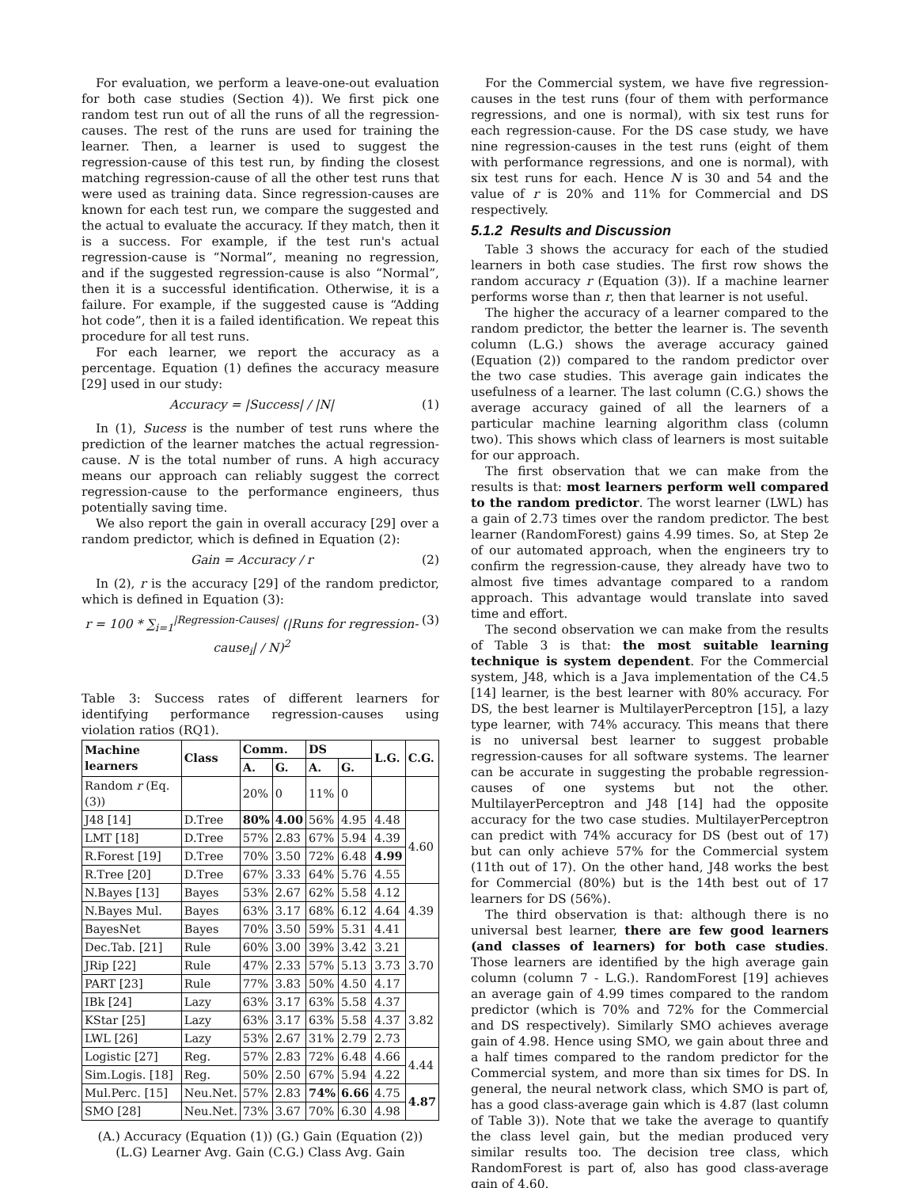For evaluation, we perform a leave-one-out evaluation for both case studies (Section 4)). We first pick one random test run out of all the runs of all the regression-causes. The rest of the runs are used for training the learner. Then, a learner is used to suggest the regression-cause of this test run, by finding the closest matching regression-cause of all the other test runs that were used as training data. Since regression-causes are known for each test run, we compare the suggested and the actual to evaluate the accuracy. If they match, then it is a success. For example, if the test run's actual regression-cause is “Normal”, meaning no regression, and if the suggested regression-cause is also “Normal”, then it is a successful identification. Otherwise, it is a failure. For example, if the suggested cause is “Adding hot code”, then it is a failed identification. We repeat this procedure for all test runs.
For each learner, we report the accuracy as a percentage. Equation (1) defines the accuracy measure [29] used in our study:
Accuracy = |Success| / |N| (1)
In (1), Sucess is the number of test runs where the prediction of the learner matches the actual regression-cause. N is the total number of runs. A high accuracy means our approach can reliably suggest the correct regression-cause to the performance engineers, thus potentially saving time.
We also report the gain in overall accuracy [29] over a random predictor, which is defined in Equation (2):
Gain = Accuracy / r (2)
In (2), r is the accuracy [29] of the random predictor, which is defined in Equation (3):
r = 100 * ∑<sub>i=1</sub><sup>|Regression-Causes|</sup> (|Runs for regression-cause<sub>i</sub>| / N)<sup>2</sup> (3)
Table 3: Success rates of different learners for identifying performance regression-causes using violation ratios (RQ1).
| Machine learners | Class | Comm. | | DS | | L.G. | C.G. |
| --- | --- | --- | --- | --- | --- | --- | --- |
| | | A. | G. | A. | G. | | |
| Random r (Eq.(3)) | | 20% | 0 | 11% | 0 | | |
| J48 [14] | D.Tree | 80% | 4.00 | 56% | 4.95 | 4.48 | 4.60 |
| LMT [18] | D.Tree | 57% | 2.83 | 67% | 5.94 | 4.39 | |
| R.Forest [19] | D.Tree | 70% | 3.50 | 72% | 6.48 | 4.99 | |
| R.Tree [20] | D.Tree | 67% | 3.33 | 64% | 5.76 | 4.55 | |
| N.Bayes [13] | Bayes | 53% | 2.67 | 62% | 5.58 | 4.12 | 4.39 |
| N.Bayes Mul. | Bayes | 63% | 3.17 | 68% | 6.12 | 4.64 | |
| BayesNet | Bayes | 70% | 3.50 | 59% | 5.31 | 4.41 | |
| Dec.Tab. [21] | Rule | 60% | 3.00 | 39% | 3.42 | 3.21 | 3.70 |
| JRip [22] | Rule | 47% | 2.33 | 57% | 5.13 | 3.73 | |
| PART [23] | Rule | 77% | 3.83 | 50% | 4.50 | 4.17 | |
| IBk [24] | Lazy | 63% | 3.17 | 63% | 5.58 | 4.37 | 3.82 |
| KStar [25] | Lazy | 63% | 3.17 | 63% | 5.58 | 4.37 | |
| LWL [26] | Lazy | 53% | 2.67 | 31% | 2.79 | 2.73 | |
| Logistic [27] | Reg. | 57% | 2.83 | 72% | 6.48 | 4.66 | 4.44 |
| Sim.Logis. [18] | Reg. | 50% | 2.50 | 67% | 5.94 | 4.22 | |
| Mul.Perc. [15] | Neu.Net. | 57% | 2.83 | 74% | 6.66 | 4.75 | 4.87 |
| SMO [28] | Neu.Net. | 73% | 3.67 | 70% | 6.30 | 4.98 | |
(A.) Accuracy (Equation (1)) (G.) Gain (Equation (2))
(L.G) Learner Avg. Gain (C.G.) Class Avg. Gain
For the Commercial system, we have five regression-causes in the test runs (four of them with performance regressions, and one is normal), with six test runs for each regression-cause. For the DS case study, we have nine regression-causes in the test runs (eight of them with performance regressions, and one is normal), with six test runs for each. Hence N is 30 and 54 and the value of r is 20% and 11% for Commercial and DS respectively.
5.1.2 Results and Discussion
Table 3 shows the accuracy for each of the studied learners in both case studies. The first row shows the random accuracy r (Equation (3)). If a machine learner performs worse than r, then that learner is not useful.
The higher the accuracy of a learner compared to the random predictor, the better the learner is. The seventh column (L.G.) shows the average accuracy gained (Equation (2)) compared to the random predictor over the two case studies. This average gain indicates the usefulness of a learner. The last column (C.G.) shows the average accuracy gained of all the learners of a particular machine learning algorithm class (column two). This shows which class of learners is most suitable for our approach.
The first observation that we can make from the results is that: most learners perform well compared to the random predictor. The worst learner (LWL) has a gain of 2.73 times over the random predictor. The best learner (RandomForest) gains 4.99 times. So, at Step 2e of our automated approach, when the engineers try to confirm the regression-cause, they already have two to almost five times advantage compared to a random approach. This advantage would translate into saved time and effort.
The second observation we can make from the results of Table 3 is that: the most suitable learning technique is system dependent. For the Commercial system, J48, which is a Java implementation of the C4.5 [14] learner, is the best learner with 80% accuracy. For DS, the best learner is MultilayerPerceptron [15], a lazy type learner, with 74% accuracy. This means that there is no universal best learner to suggest probable regression-causes for all software systems. The learner can be accurate in suggesting the probable regression-causes of one systems but not the other. MultilayerPerceptron and J48 [14] had the opposite accuracy for the two case studies. MultilayerPerceptron can predict with 74% accuracy for DS (best out of 17) but can only achieve 57% for the Commercial system (11th out of 17). On the other hand, J48 works the best for Commercial (80%) but is the 14th best out of 17 learners for DS (56%).
The third observation is that: although there is no universal best learner, there are few good learners (and classes of learners) for both case studies. Those learners are identified by the high average gain column (column 7 - L.G.). RandomForest [19] achieves an average gain of 4.99 times compared to the random predictor (which is 70% and 72% for the Commercial and DS respectively). Similarly SMO achieves average gain of 4.98. Hence using SMO, we gain about three and a half times compared to the random predictor for the Commercial system, and more than six times for DS. In general, the neural network class, which SMO is part of, has a good class-average gain which is 4.87 (last column of Table 3)). Note that we take the average to quantify the class level gain, but the median produced very similar results too. The decision tree class, which RandomForest is part of, also has good class-average gain of 4.60.